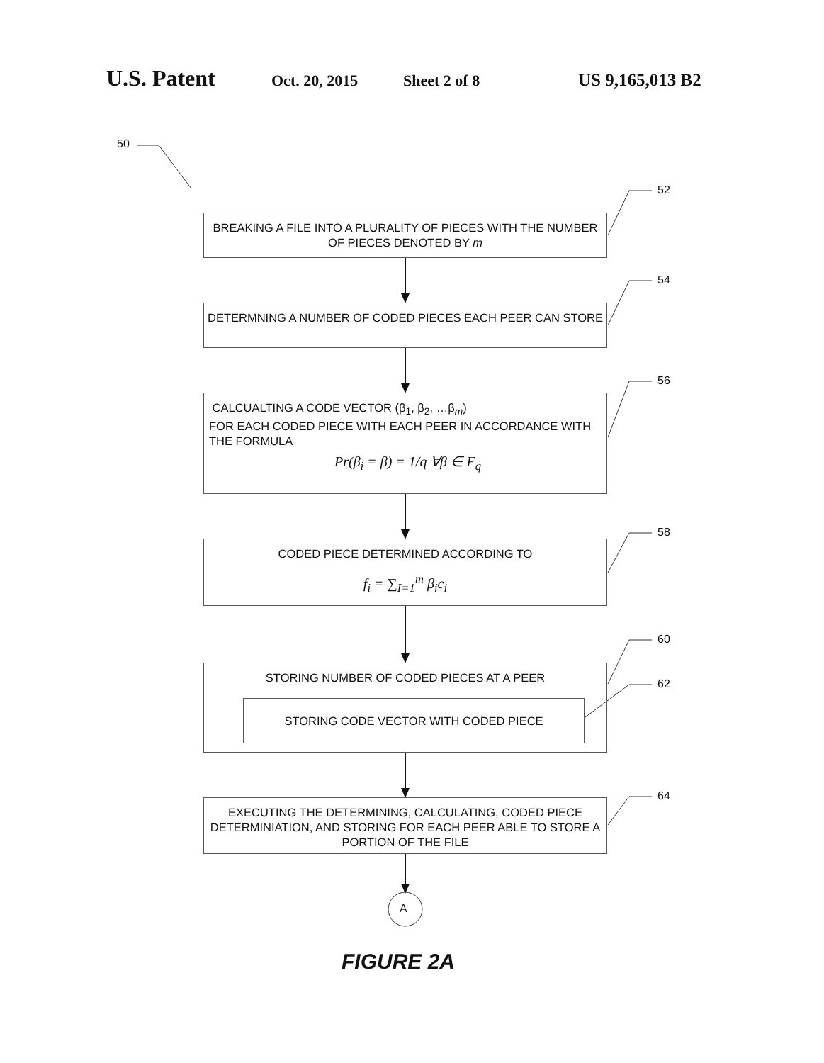U.S. Patent Oct. 20, 2015 Sheet 2 of 8 US 9,165,013 B2
50
52
54
56
58
60
62
64
BREAKING A FILE INTO A PLURALITY OF PIECES WITH THE NUMBER OF PIECES DENOTED BY m
DETERMNING A NUMBER OF CODED PIECES EACH PEER CAN STORE
CALCUALTING A CODE VECTOR (β<sub>1</sub>, β<sub>2</sub>, …β<sub>m</sub>)
FOR EACH CODED PIECE WITH EACH PEER IN ACCORDANCE WITH THE FORMULA
Pr(β<sub>i</sub> = β) = 1/q ∀β ∈ F<sub>q</sub>
CODED PIECE DETERMINED ACCORDING TO
f<sub>i</sub> = ∑<sub>I=1</sub><sup>m</sup> β<sub>i</sub>c<sub>i</sub>
STORING NUMBER OF CODED PIECES AT A PEER
STORING CODE VECTOR WITH CODED PIECE
EXECUTING THE DETERMINING, CALCULATING, CODED PIECE DETERMINIATION, AND STORING FOR EACH PEER ABLE TO STORE A PORTION OF THE FILE
A
FIGURE 2A